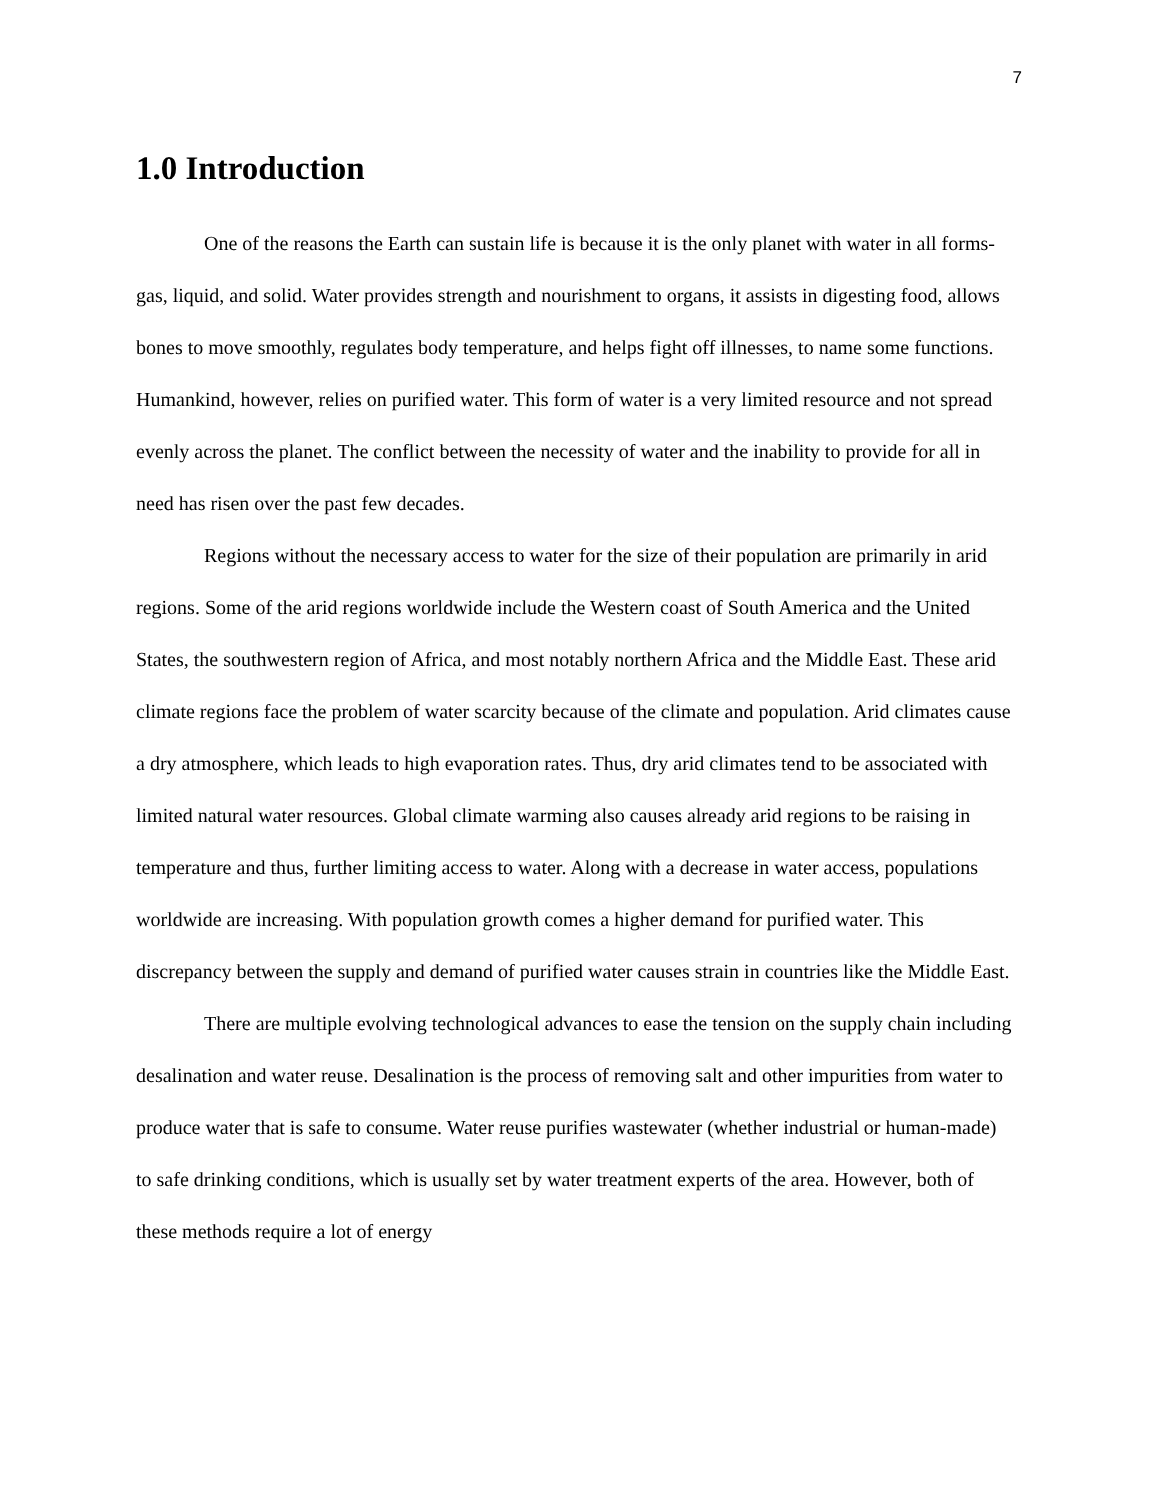7
1.0 Introduction
One of the reasons the Earth can sustain life is because it is the only planet with water in all forms- gas, liquid, and solid. Water provides strength and nourishment to organs, it assists in digesting food, allows bones to move smoothly, regulates body temperature, and helps fight off illnesses, to name some functions. Humankind, however, relies on purified water. This form of water is a very limited resource and not spread evenly across the planet. The conflict between the necessity of water and the inability to provide for all in need has risen over the past few decades.
Regions without the necessary access to water for the size of their population are primarily in arid regions. Some of the arid regions worldwide include the Western coast of South America and the United States, the southwestern region of Africa, and most notably northern Africa and the Middle East. These arid climate regions face the problem of water scarcity because of the climate and population. Arid climates cause a dry atmosphere, which leads to high evaporation rates. Thus, dry arid climates tend to be associated with limited natural water resources. Global climate warming also causes already arid regions to be raising in temperature and thus, further limiting access to water. Along with a decrease in water access, populations worldwide are increasing. With population growth comes a higher demand for purified water. This discrepancy between the supply and demand of purified water causes strain in countries like the Middle East.
There are multiple evolving technological advances to ease the tension on the supply chain including desalination and water reuse. Desalination is the process of removing salt and other impurities from water to produce water that is safe to consume. Water reuse purifies wastewater (whether industrial or human-made) to safe drinking conditions, which is usually set by water treatment experts of the area. However, both of these methods require a lot of energy